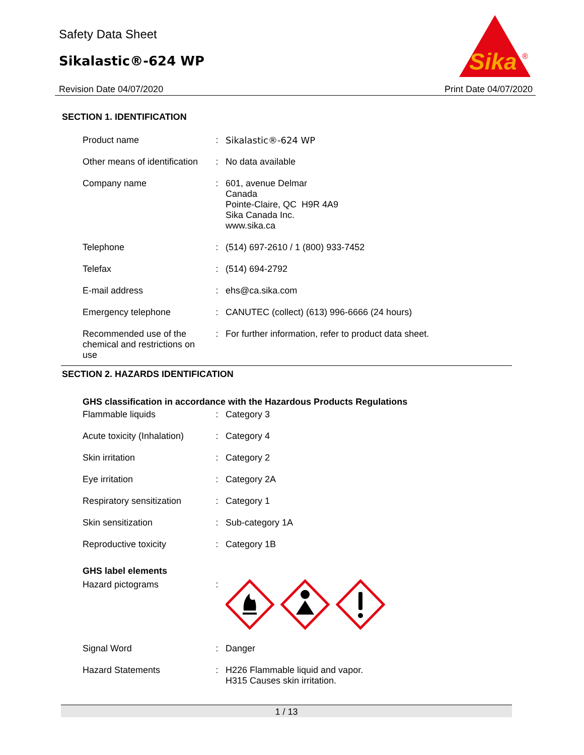Safety Data Sheet
Sikalastic®-624 WP
Revision Date 04/07/2020 Print Date 04/07/2020
Sika
®
SECTION 1. IDENTIFICATION
| Product name | : | Sikalastic®-624 WP |
| Other means of identification | : | No data available |
| Company name | : | 601, avenue Delmar Canada Pointe-Claire, QC H9R 4A9 Sika Canada Inc. www.sika.ca |
| Telephone | : | (514) 697-2610 / 1 (800) 933-7452 |
| Telefax | : | (514) 694-2792 |
| E-mail address | : | ehs@ca.sika.com |
| Emergency telephone | : | CANUTEC (collect) (613) 996-6666 (24 hours) |
| Recommended use of the chemical and restrictions on use | : | For further information, refer to product data sheet. |
SECTION 2. HAZARDS IDENTIFICATION
GHS classification in accordance with the Hazardous Products Regulations
| Flammable liquids | : | Category 3 |
| Acute toxicity (Inhalation) | : | Category 4 |
| Skin irritation | : | Category 2 |
| Eye irritation | : | Category 2A |
| Respiratory sensitization | : | Category 1 |
| Skin sensitization | : | Sub-category 1A |
| Reproductive toxicity | : | Category 1B |
GHS label elements
| Hazard pictograms | : | |
| Signal Word | : | Danger |
| Hazard Statements | : | H226 Flammable liquid and vapor. H315 Causes skin irritation. |
1 / 13